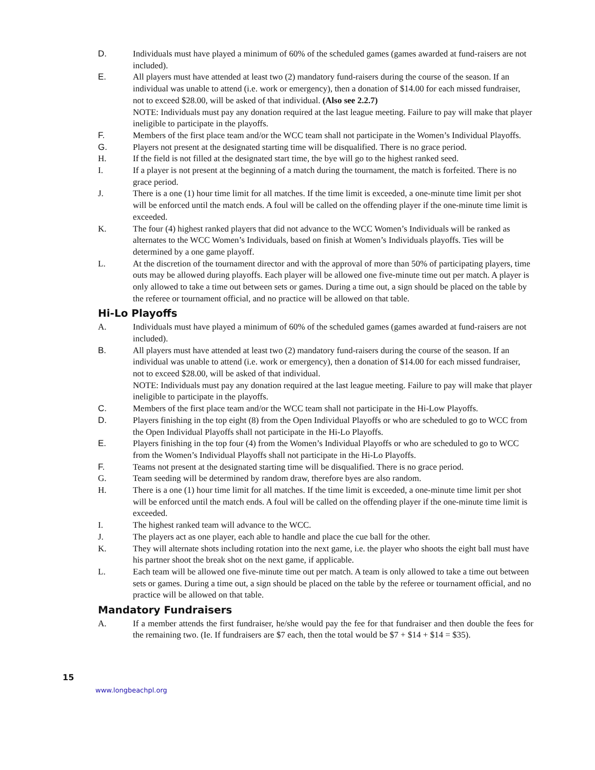D. Individuals must have played a minimum of 60% of the scheduled games (games awarded at fund-raisers are not included).
E. All players must have attended at least two (2) mandatory fund-raisers during the course of the season. If an individual was unable to attend (i.e. work or emergency), then a donation of $14.00 for each missed fundraiser, not to exceed $28.00, will be asked of that individual. (Also see 2.2.7)
NOTE: Individuals must pay any donation required at the last league meeting. Failure to pay will make that player ineligible to participate in the playoffs.
F. Members of the first place team and/or the WCC team shall not participate in the Women’s Individual Playoffs.
G. Players not present at the designated starting time will be disqualified. There is no grace period.
H. If the field is not filled at the designated start time, the bye will go to the highest ranked seed.
I. If a player is not present at the beginning of a match during the tournament, the match is forfeited. There is no grace period.
J. There is a one (1) hour time limit for all matches. If the time limit is exceeded, a one-minute time limit per shot will be enforced until the match ends. A foul will be called on the offending player if the one-minute time limit is exceeded.
K. The four (4) highest ranked players that did not advance to the WCC Women’s Individuals will be ranked as alternates to the WCC Women’s Individuals, based on finish at Women’s Individuals playoffs. Ties will be determined by a one game playoff.
L. At the discretion of the tournament director and with the approval of more than 50% of participating players, time outs may be allowed during playoffs. Each player will be allowed one five-minute time out per match. A player is only allowed to take a time out between sets or games. During a time out, a sign should be placed on the table by the referee or tournament official, and no practice will be allowed on that table.
Hi-Lo Playoffs
A. Individuals must have played a minimum of 60% of the scheduled games (games awarded at fund-raisers are not included).
B. All players must have attended at least two (2) mandatory fund-raisers during the course of the season. If an individual was unable to attend (i.e. work or emergency), then a donation of $14.00 for each missed fundraiser, not to exceed $28.00, will be asked of that individual.
NOTE: Individuals must pay any donation required at the last league meeting. Failure to pay will make that player ineligible to participate in the playoffs.
C. Members of the first place team and/or the WCC team shall not participate in the Hi-Low Playoffs.
D. Players finishing in the top eight (8) from the Open Individual Playoffs or who are scheduled to go to WCC from the Open Individual Playoffs shall not participate in the Hi-Lo Playoffs.
E. Players finishing in the top four (4) from the Women’s Individual Playoffs or who are scheduled to go to WCC from the Women’s Individual Playoffs shall not participate in the Hi-Lo Playoffs.
F. Teams not present at the designated starting time will be disqualified. There is no grace period.
G. Team seeding will be determined by random draw, therefore byes are also random.
H. There is a one (1) hour time limit for all matches. If the time limit is exceeded, a one-minute time limit per shot will be enforced until the match ends. A foul will be called on the offending player if the one-minute time limit is exceeded.
I. The highest ranked team will advance to the WCC.
J. The players act as one player, each able to handle and place the cue ball for the other.
K. They will alternate shots including rotation into the next game, i.e. the player who shoots the eight ball must have his partner shoot the break shot on the next game, if applicable.
L. Each team will be allowed one five-minute time out per match. A team is only allowed to take a time out between sets or games. During a time out, a sign should be placed on the table by the referee or tournament official, and no practice will be allowed on that table.
Mandatory Fundraisers
A. If a member attends the first fundraiser, he/she would pay the fee for that fundraiser and then double the fees for the remaining two. (Ie. If fundraisers are $7 each, then the total would be $7 + $14 + $14 = $35).
15
www.longbeachpl.org